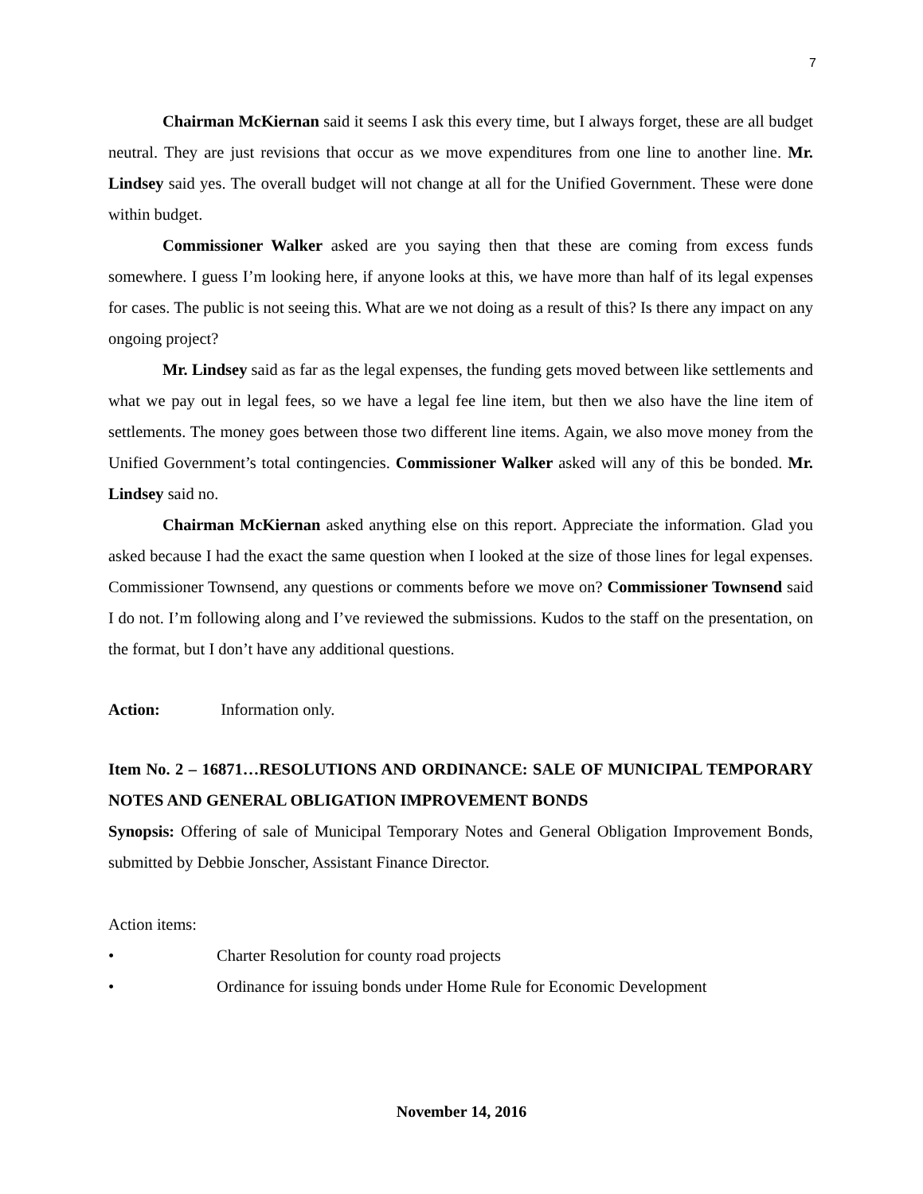7
Chairman McKiernan said it seems I ask this every time, but I always forget, these are all budget neutral. They are just revisions that occur as we move expenditures from one line to another line. Mr. Lindsey said yes. The overall budget will not change at all for the Unified Government. These were done within budget.
Commissioner Walker asked are you saying then that these are coming from excess funds somewhere. I guess I’m looking here, if anyone looks at this, we have more than half of its legal expenses for cases. The public is not seeing this. What are we not doing as a result of this? Is there any impact on any ongoing project?
Mr. Lindsey said as far as the legal expenses, the funding gets moved between like settlements and what we pay out in legal fees, so we have a legal fee line item, but then we also have the line item of settlements. The money goes between those two different line items. Again, we also move money from the Unified Government’s total contingencies. Commissioner Walker asked will any of this be bonded. Mr. Lindsey said no.
Chairman McKiernan asked anything else on this report. Appreciate the information. Glad you asked because I had the exact the same question when I looked at the size of those lines for legal expenses. Commissioner Townsend, any questions or comments before we move on? Commissioner Townsend said I do not. I’m following along and I’ve reviewed the submissions. Kudos to the staff on the presentation, on the format, but I don’t have any additional questions.
Action: Information only.
Item No. 2 – 16871…RESOLUTIONS AND ORDINANCE: SALE OF MUNICIPAL TEMPORARY NOTES AND GENERAL OBLIGATION IMPROVEMENT BONDS
Synopsis: Offering of sale of Municipal Temporary Notes and General Obligation Improvement Bonds, submitted by Debbie Jonscher, Assistant Finance Director.
Action items:
• Charter Resolution for county road projects
• Ordinance for issuing bonds under Home Rule for Economic Development
November 14, 2016